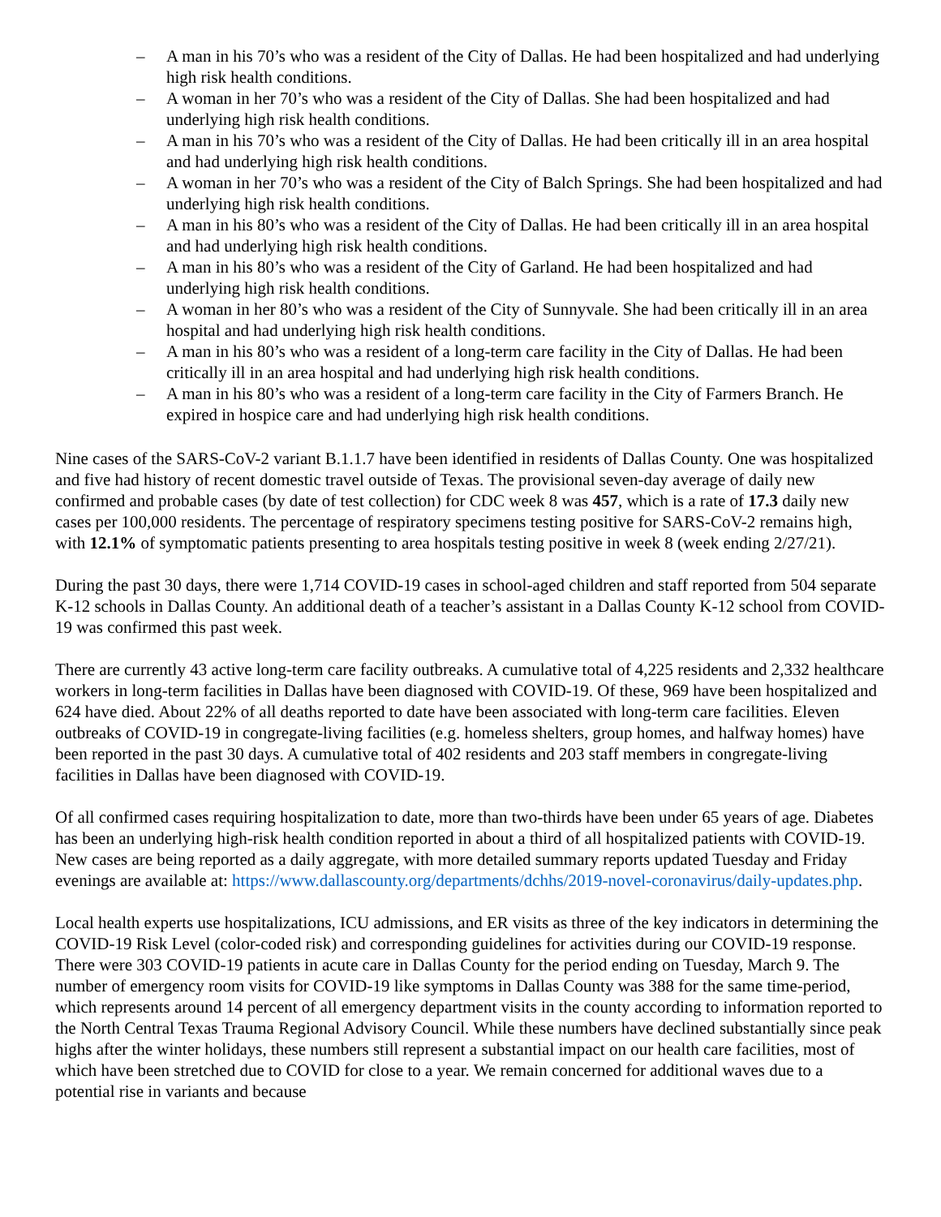– A man in his 70’s who was a resident of the City of Dallas. He had been hospitalized and had underlying high risk health conditions.
– A woman in her 70’s who was a resident of the City of Dallas. She had been hospitalized and had underlying high risk health conditions.
– A man in his 70’s who was a resident of the City of Dallas. He had been critically ill in an area hospital and had underlying high risk health conditions.
– A woman in her 70’s who was a resident of the City of Balch Springs. She had been hospitalized and had underlying high risk health conditions.
– A man in his 80’s who was a resident of the City of Dallas. He had been critically ill in an area hospital and had underlying high risk health conditions.
– A man in his 80’s who was a resident of the City of Garland. He had been hospitalized and had underlying high risk health conditions.
– A woman in her 80’s who was a resident of the City of Sunnyvale. She had been critically ill in an area hospital and had underlying high risk health conditions.
– A man in his 80’s who was a resident of a long-term care facility in the City of Dallas. He had been critically ill in an area hospital and had underlying high risk health conditions.
– A man in his 80’s who was a resident of a long-term care facility in the City of Farmers Branch. He expired in hospice care and had underlying high risk health conditions.
Nine cases of the SARS-CoV-2 variant B.1.1.7 have been identified in residents of Dallas County. One was hospitalized and five had history of recent domestic travel outside of Texas. The provisional seven-day average of daily new confirmed and probable cases (by date of test collection) for CDC week 8 was 457, which is a rate of 17.3 daily new cases per 100,000 residents. The percentage of respiratory specimens testing positive for SARS-CoV-2 remains high, with 12.1% of symptomatic patients presenting to area hospitals testing positive in week 8 (week ending 2/27/21).
During the past 30 days, there were 1,714 COVID-19 cases in school-aged children and staff reported from 504 separate K-12 schools in Dallas County. An additional death of a teacher’s assistant in a Dallas County K-12 school from COVID-19 was confirmed this past week.
There are currently 43 active long-term care facility outbreaks. A cumulative total of 4,225 residents and 2,332 healthcare workers in long-term facilities in Dallas have been diagnosed with COVID-19. Of these, 969 have been hospitalized and 624 have died. About 22% of all deaths reported to date have been associated with long-term care facilities. Eleven outbreaks of COVID-19 in congregate-living facilities (e.g. homeless shelters, group homes, and halfway homes) have been reported in the past 30 days. A cumulative total of 402 residents and 203 staff members in congregate-living facilities in Dallas have been diagnosed with COVID-19.
Of all confirmed cases requiring hospitalization to date, more than two-thirds have been under 65 years of age. Diabetes has been an underlying high-risk health condition reported in about a third of all hospitalized patients with COVID-19. New cases are being reported as a daily aggregate, with more detailed summary reports updated Tuesday and Friday evenings are available at: https://www.dallascounty.org/departments/dchhs/2019-novel-coronavirus/daily-updates.php.
Local health experts use hospitalizations, ICU admissions, and ER visits as three of the key indicators in determining the COVID-19 Risk Level (color-coded risk) and corresponding guidelines for activities during our COVID-19 response. There were 303 COVID-19 patients in acute care in Dallas County for the period ending on Tuesday, March 9. The number of emergency room visits for COVID-19 like symptoms in Dallas County was 388 for the same time-period, which represents around 14 percent of all emergency department visits in the county according to information reported to the North Central Texas Trauma Regional Advisory Council. While these numbers have declined substantially since peak highs after the winter holidays, these numbers still represent a substantial impact on our health care facilities, most of which have been stretched due to COVID for close to a year. We remain concerned for additional waves due to a potential rise in variants and because